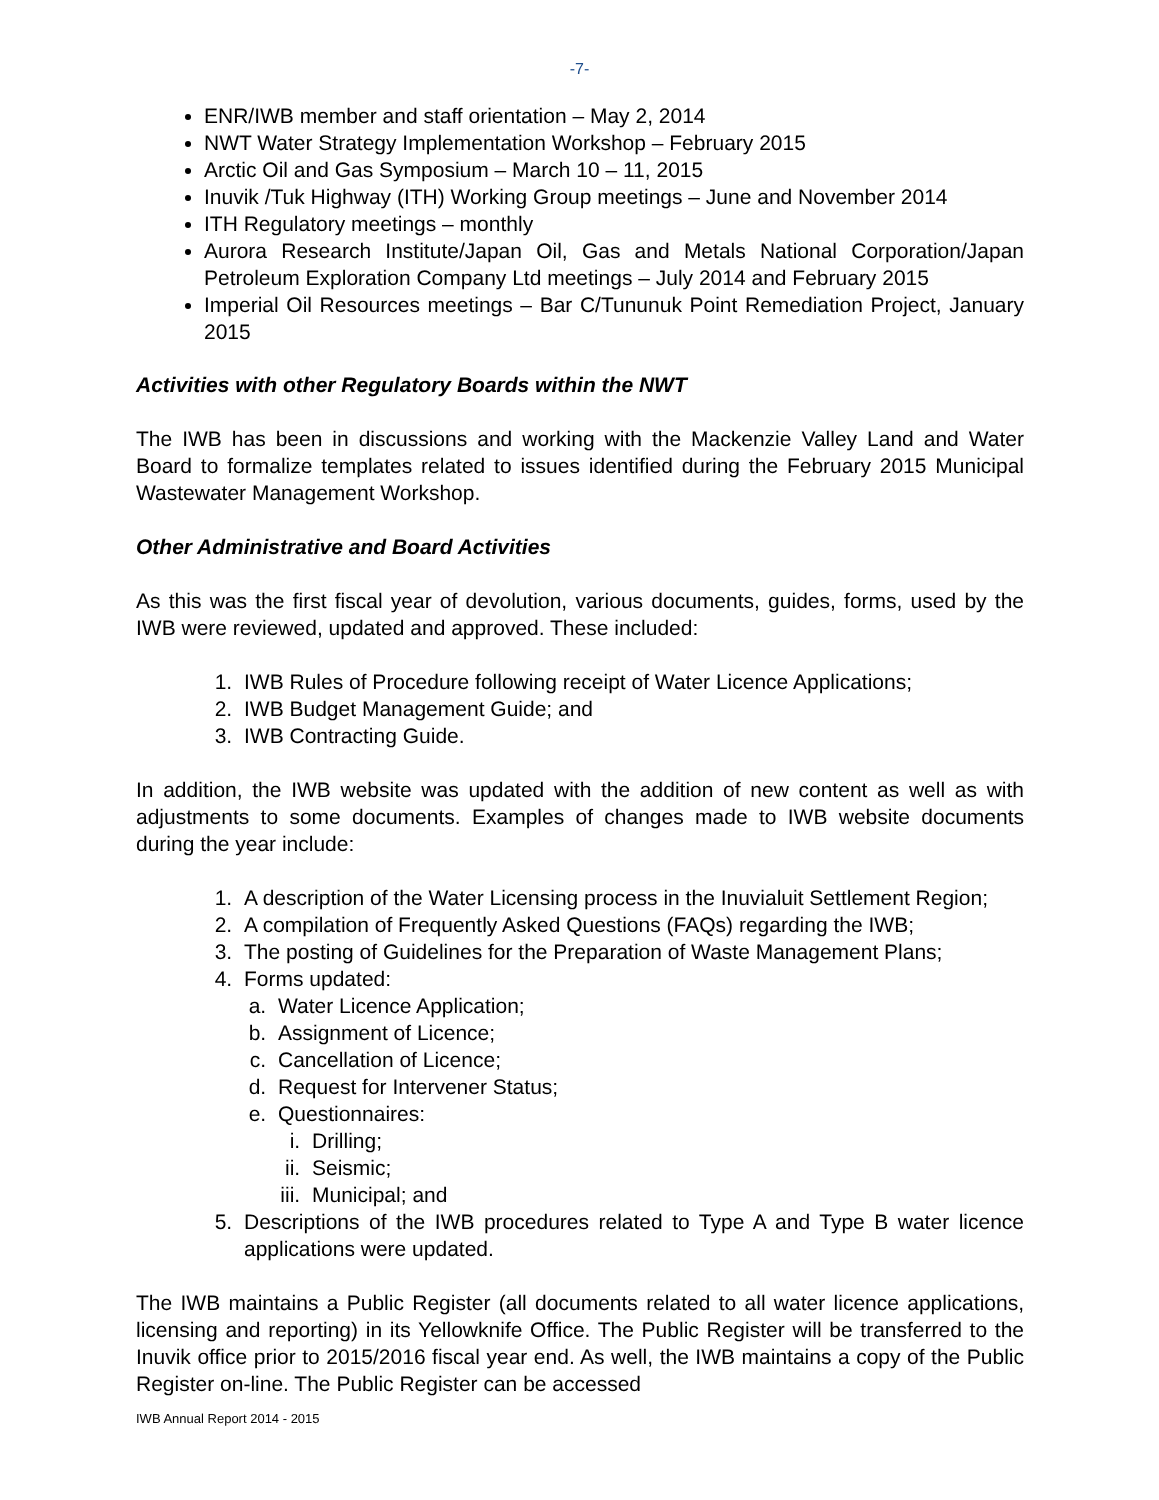-7-
ENR/IWB member and staff orientation – May 2, 2014
NWT Water Strategy Implementation Workshop – February 2015
Arctic Oil and Gas Symposium – March 10 – 11, 2015
Inuvik /Tuk Highway (ITH) Working Group meetings – June and November 2014
ITH Regulatory meetings – monthly
Aurora Research Institute/Japan Oil, Gas and Metals National Corporation/Japan Petroleum Exploration Company Ltd meetings – July 2014 and February 2015
Imperial Oil Resources meetings – Bar C/Tununuk Point Remediation Project, January 2015
Activities with other Regulatory Boards within the NWT
The IWB has been in discussions and working with the Mackenzie Valley Land and Water Board to formalize templates related to issues identified during the February 2015 Municipal Wastewater Management Workshop.
Other Administrative and Board Activities
As this was the first fiscal year of devolution, various documents, guides, forms, used by the IWB were reviewed, updated and approved. These included:
1. IWB Rules of Procedure following receipt of Water Licence Applications;
2. IWB Budget Management Guide; and
3. IWB Contracting Guide.
In addition, the IWB website was updated with the addition of new content as well as with adjustments to some documents. Examples of changes made to IWB website documents during the year include:
1. A description of the Water Licensing process in the Inuvialuit Settlement Region;
2. A compilation of Frequently Asked Questions (FAQs) regarding the IWB;
3. The posting of Guidelines for the Preparation of Waste Management Plans;
4. Forms updated:
a. Water Licence Application;
b. Assignment of Licence;
c. Cancellation of Licence;
d. Request for Intervener Status;
e. Questionnaires:
i. Drilling;
ii. Seismic;
iii. Municipal; and
5. Descriptions of the IWB procedures related to Type A and Type B water licence applications were updated.
The IWB maintains a Public Register (all documents related to all water licence applications, licensing and reporting) in its Yellowknife Office. The Public Register will be transferred to the Inuvik office prior to 2015/2016 fiscal year end. As well, the IWB maintains a copy of the Public Register on-line. The Public Register can be accessed
IWB Annual Report 2014 - 2015